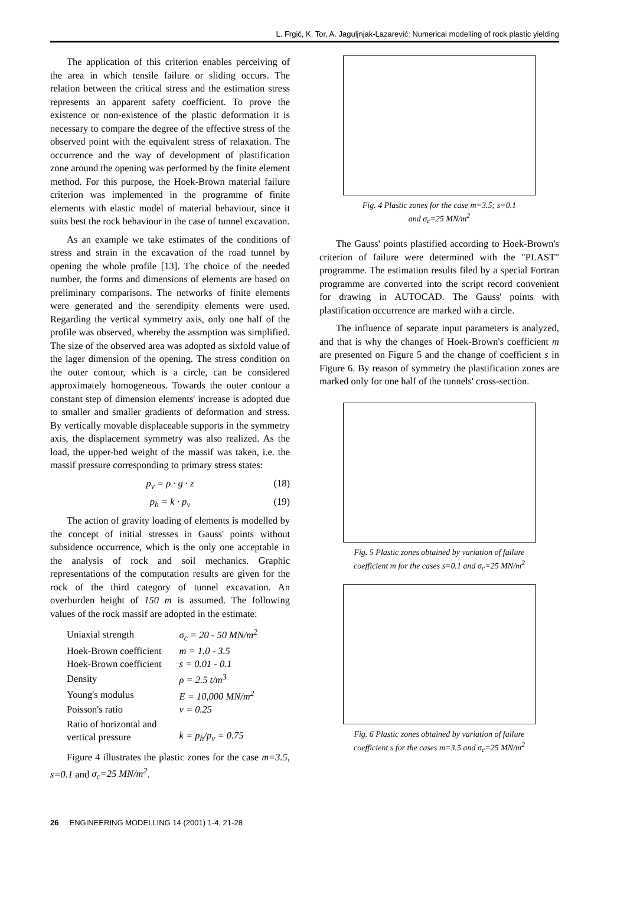L. Frgić, K. Tor, A. Jaguljnjak-Lazarević: Numerical modelling of rock plastic yielding
The application of this criterion enables perceiving of the area in which tensile failure or sliding occurs. The relation between the critical stress and the estimation stress represents an apparent safety coefficient. To prove the existence or non-existence of the plastic deformation it is necessary to compare the degree of the effective stress of the observed point with the equivalent stress of relaxation. The occurrence and the way of development of plastification zone around the opening was performed by the finite element method. For this purpose, the Hoek-Brown material failure criterion was implemented in the programme of finite elements with elastic model of material behaviour, since it suits best the rock behaviour in the case of tunnel excavation.
As an example we take estimates of the conditions of stress and strain in the excavation of the road tunnel by opening the whole profile [13]. The choice of the needed number, the forms and dimensions of elements are based on preliminary comparisons. The networks of finite elements were generated and the serendipity elements were used. Regarding the vertical symmetry axis, only one half of the profile was observed, whereby the assmption was simplified. The size of the observed area was adopted as sixfold value of the lager dimension of the opening. The stress condition on the outer contour, which is a circle, can be considered approximately homogeneous. Towards the outer contour a constant step of dimension elements' increase is adopted due to smaller and smaller gradients of deformation and stress. By vertically movable displaceable supports in the symmetry axis, the displacement symmetry was also realized. As the load, the upper-bed weight of the massif was taken, i.e. the massif pressure corresponding to primary stress states:
p<sub>v</sub> = ρ · g · z (18)
p<sub>h</sub> = k · p<sub>v</sub> (19)
The action of gravity loading of elements is modelled by the concept of initial stresses in Gauss' points without subsidence occurrence, which is the only one acceptable in the analysis of rock and soil mechanics. Graphic representations of the computation results are given for the rock of the third category of tunnel excavation. An overburden height of 150 m is assumed. The following values of the rock massif are adopted in the estimate:
| Uniaxial strength | σ<sub>c</sub> = 20 - 50 MN/m<sup>2</sup> |
| Hoek-Brown coefficient | m = 1.0 - 3.5 |
| Hoek-Brown coefficient | s = 0.01 - 0.1 |
| Density | ρ = 2.5 t/m<sup>3</sup> |
| Young's modulus | E = 10,000 MN/m<sup>2</sup> |
| Poisson's ratio | ν = 0.25 |
| Ratio of horizontal and vertical pressure | k = p<sub>h</sub>/p<sub>v</sub> = 0.75 |
Figure 4 illustrates the plastic zones for the case m=3.5, s=0.1 and σ<sub>c</sub>=25 MN/m<sup>2</sup>.
Fig. 4 Plastic zones for the case m=3.5; s=0.1
and σ<sub>c</sub>=25 MN/m<sup>2</sup>
The Gauss' points plastified according to Hoek-Brown's criterion of failure were determined with the "PLAST" programme. The estimation results filed by a special Fortran programme are converted into the script record convenient for drawing in AUTOCAD. The Gauss' points with plastification occurrence are marked with a circle.
The influence of separate input parameters is analyzed, and that is why the changes of Hoek-Brown's coefficient m are presented on Figure 5 and the change of coefficient s in Figure 6. By reason of symmetry the plastification zones are marked only for one half of the tunnels' cross-section.
Fig. 5 Plastic zones obtained by variation of failure
coefficient m for the cases s=0.1 and σ<sub>c</sub>=25 MN/m<sup>2</sup>
Fig. 6 Plastic zones obtained by variation of failure
coefficient s for the cases m=3.5 and σ<sub>c</sub>=25 MN/m<sup>2</sup>
26 ENGINEERING MODELLING 14 (2001) 1-4, 21-28